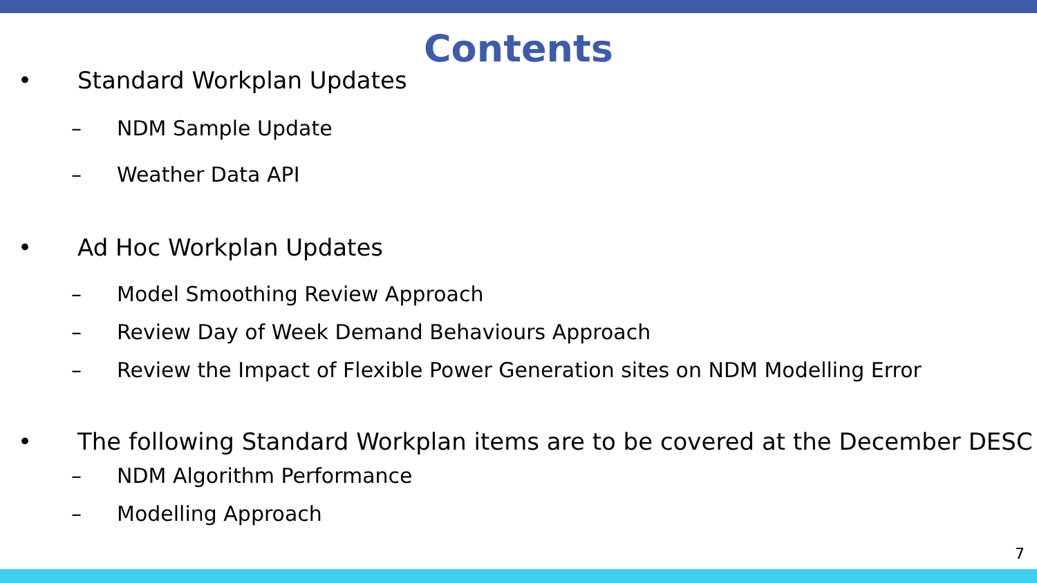Contents
• Standard Workplan Updates
– NDM Sample Update
– Weather Data API
• Ad Hoc Workplan Updates
– Model Smoothing Review Approach
– Review Day of Week Demand Behaviours Approach
– Review the Impact of Flexible Power Generation sites on NDM Modelling Error
• The following Standard Workplan items are to be covered at the December DESC
– NDM Algorithm Performance
– Modelling Approach
7